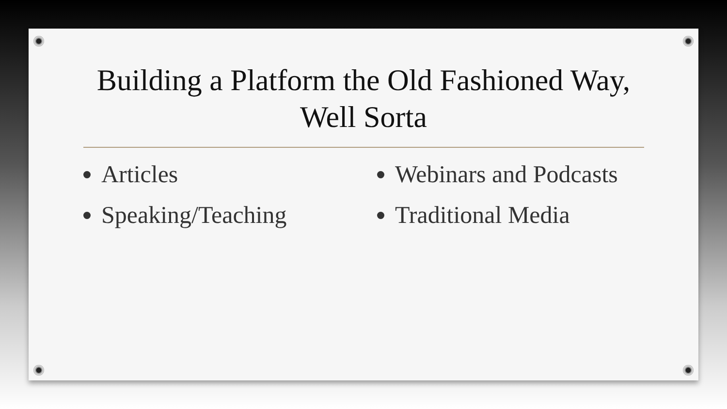Building a Platform the Old Fashioned Way,
Well Sorta
Articles
Speaking/Teaching
Webinars and Podcasts
Traditional Media